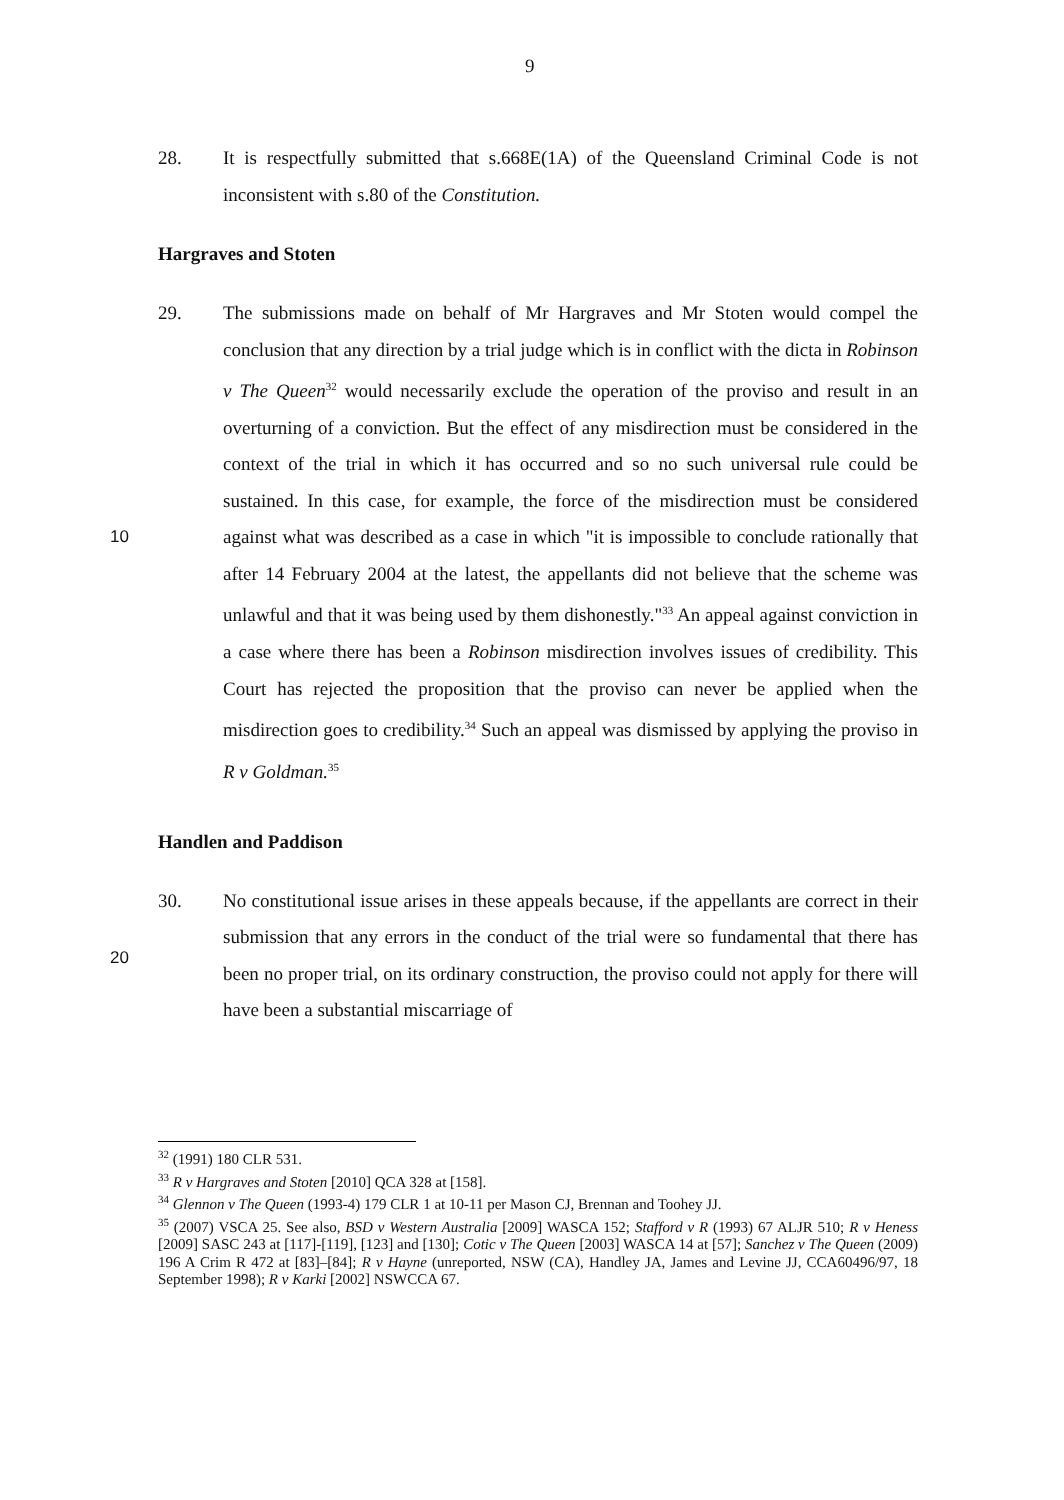9
10
20
28. It is respectfully submitted that s.668E(1A) of the Queensland Criminal Code is not inconsistent with s.80 of the Constitution.
Hargraves and Stoten
29. The submissions made on behalf of Mr Hargraves and Mr Stoten would compel the conclusion that any direction by a trial judge which is in conflict with the dicta in Robinson v The Queen<sup>32</sup> would necessarily exclude the operation of the proviso and result in an overturning of a conviction. But the effect of any misdirection must be considered in the context of the trial in which it has occurred and so no such universal rule could be sustained. In this case, for example, the force of the misdirection must be considered against what was described as a case in which "it is impossible to conclude rationally that after 14 February 2004 at the latest, the appellants did not believe that the scheme was unlawful and that it was being used by them dishonestly."<sup>33</sup> An appeal against conviction in a case where there has been a Robinson misdirection involves issues of credibility. This Court has rejected the proposition that the proviso can never be applied when the misdirection goes to credibility.<sup>34</sup> Such an appeal was dismissed by applying the proviso in R v Goldman.<sup>35</sup>
Handlen and Paddison
30. No constitutional issue arises in these appeals because, if the appellants are correct in their submission that any errors in the conduct of the trial were so fundamental that there has been no proper trial, on its ordinary construction, the proviso could not apply for there will have been a substantial miscarriage of
<sup>32</sup> (1991) 180 CLR 531.
<sup>33</sup> R v Hargraves and Stoten [2010] QCA 328 at [158].
<sup>34</sup> Glennon v The Queen (1993-4) 179 CLR 1 at 10-11 per Mason CJ, Brennan and Toohey JJ.
<sup>35</sup> (2007) VSCA 25. See also, BSD v Western Australia [2009] WASCA 152; Stafford v R (1993) 67 ALJR 510; R v Heness [2009] SASC 243 at [117]-[119], [123] and [130]; Cotic v The Queen [2003] WASCA 14 at [57]; Sanchez v The Queen (2009) 196 A Crim R 472 at [83]–[84]; R v Hayne (unreported, NSW (CA), Handley JA, James and Levine JJ, CCA60496/97, 18 September 1998); R v Karki [2002] NSWCCA 67.